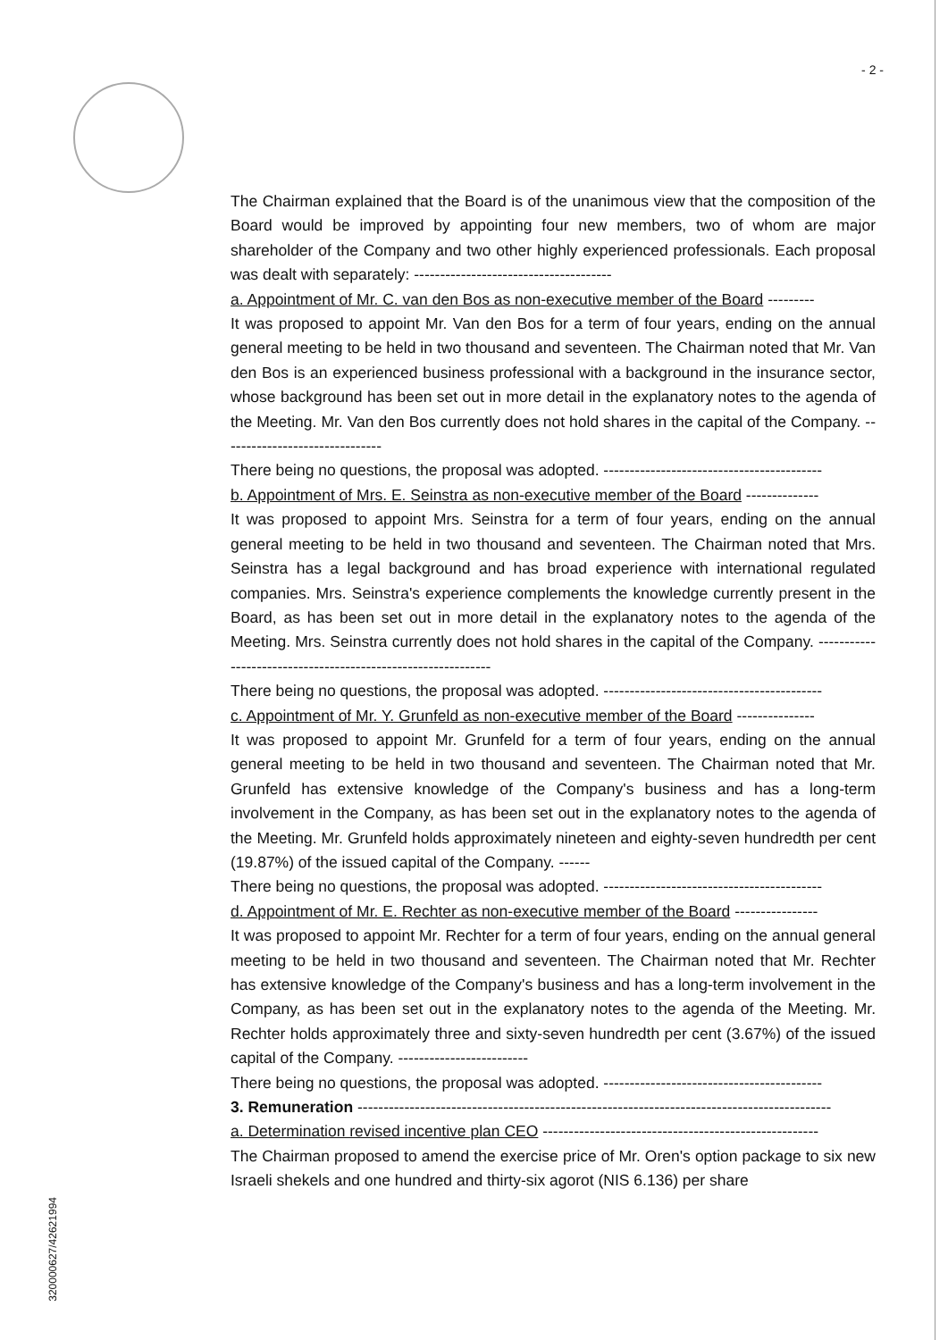- 2 -
320000627/42621994
The Chairman explained that the Board is of the unanimous view that the composition of the Board would be improved by appointing four new members, two of whom are major shareholder of the Company and two other highly experienced professionals. Each proposal was dealt with separately: --------------------------------------
a. Appointment of Mr. C. van den Bos as non-executive member of the Board ---------
It was proposed to appoint Mr. Van den Bos for a term of four years, ending on the annual general meeting to be held in two thousand and seventeen. The Chairman noted that Mr. Van den Bos is an experienced business professional with a background in the insurance sector, whose background has been set out in more detail in the explanatory notes to the agenda of the Meeting. Mr. Van den Bos currently does not hold shares in the capital of the Company. -------------------------------
There being no questions, the proposal was adopted. ------------------------------------------
b. Appointment of Mrs. E. Seinstra as non-executive member of the Board --------------
It was proposed to appoint Mrs. Seinstra for a term of four years, ending on the annual general meeting to be held in two thousand and seventeen. The Chairman noted that Mrs. Seinstra has a legal background and has broad experience with international regulated companies. Mrs. Seinstra's experience complements the knowledge currently present in the Board, as has been set out in more detail in the explanatory notes to the agenda of the Meeting. Mrs. Seinstra currently does not hold shares in the capital of the Company. -------------------------------------------------------------
There being no questions, the proposal was adopted. ------------------------------------------
c. Appointment of Mr. Y. Grunfeld as non-executive member of the Board ---------------
It was proposed to appoint Mr. Grunfeld for a term of four years, ending on the annual general meeting to be held in two thousand and seventeen. The Chairman noted that Mr. Grunfeld has extensive knowledge of the Company's business and has a long-term involvement in the Company, as has been set out in the explanatory notes to the agenda of the Meeting. Mr. Grunfeld holds approximately nineteen and eighty-seven hundredth per cent (19.87%) of the issued capital of the Company. ------
There being no questions, the proposal was adopted. ------------------------------------------
d. Appointment of Mr. E. Rechter as non-executive member of the Board ----------------
It was proposed to appoint Mr. Rechter for a term of four years, ending on the annual general meeting to be held in two thousand and seventeen. The Chairman noted that Mr. Rechter has extensive knowledge of the Company's business and has a long-term involvement in the Company, as has been set out in the explanatory notes to the agenda of the Meeting. Mr. Rechter holds approximately three and sixty-seven hundredth per cent (3.67%) of the issued capital of the Company. -------------------------
There being no questions, the proposal was adopted. ------------------------------------------
3. Remuneration -------------------------------------------------------------------------------------------
a. Determination revised incentive plan CEO -----------------------------------------------------
The Chairman proposed to amend the exercise price of Mr. Oren's option package to six new Israeli shekels and one hundred and thirty-six agorot (NIS 6.136) per share